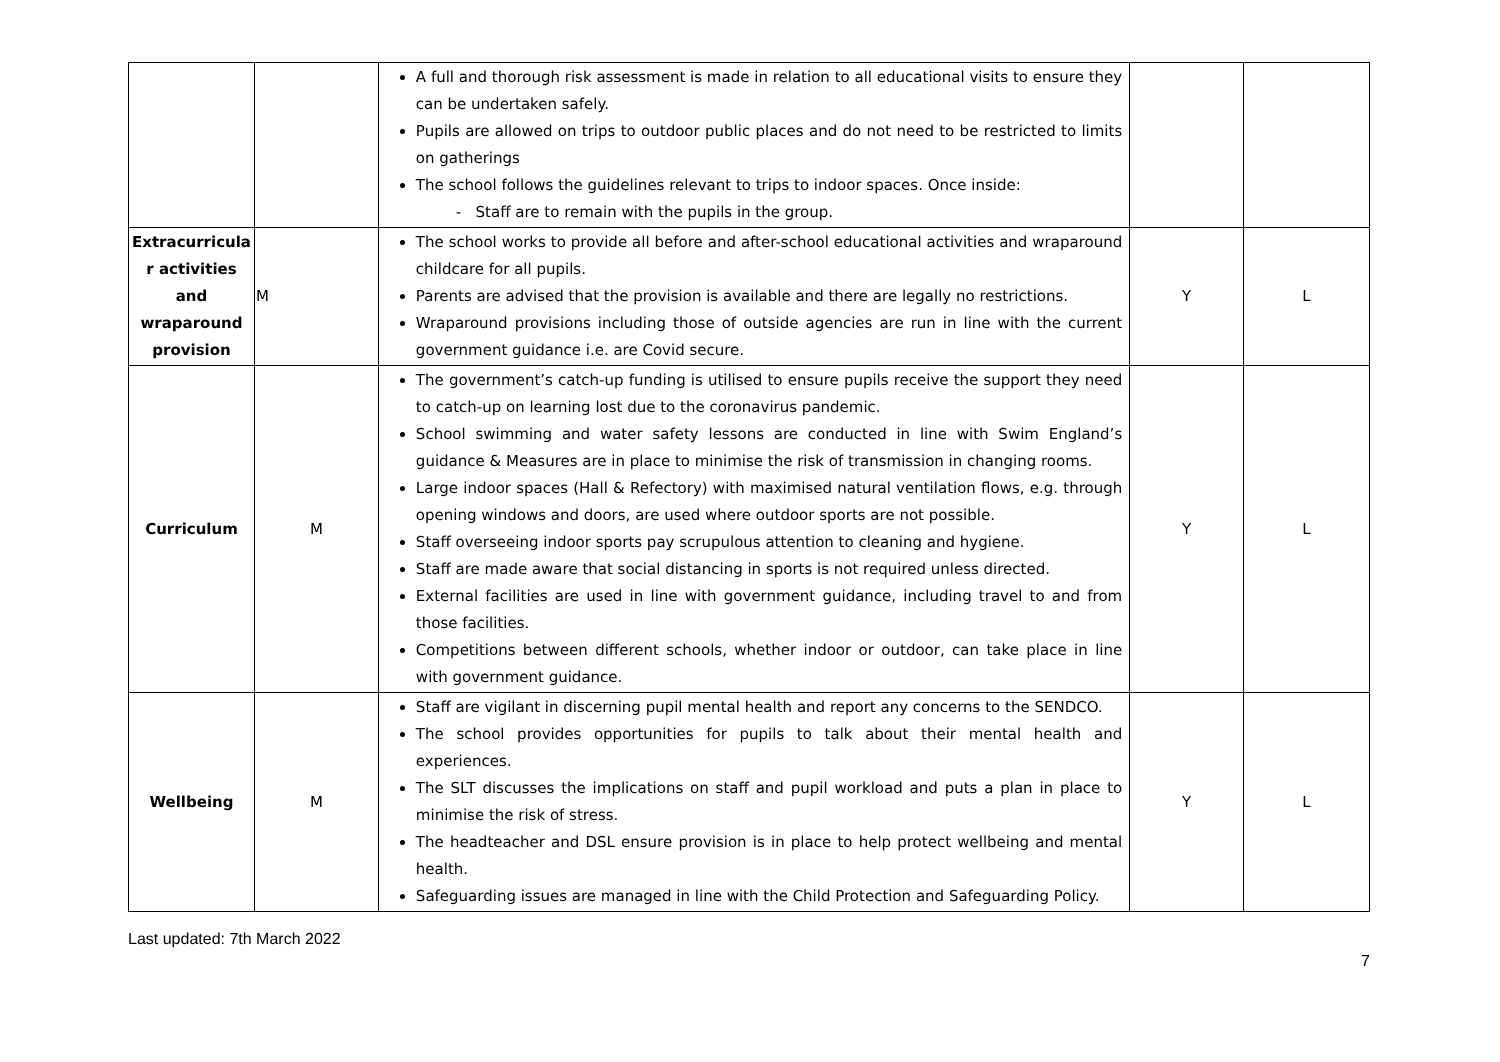| | | A full and thorough risk assessment is made in relation to all educational visits to ensure they can be undertaken safely. Pupils are allowed on trips to outdoor public places and do not need to be restricted to limits on gatherings The school follows the guidelines relevant to trips to indoor spaces. Once inside: - Staff are to remain with the pupils in the group. | | |
| Extracurricula r activities and wraparound provision | M | The school works to provide all before and after-school educational activities and wraparound childcare for all pupils. Parents are advised that the provision is available and there are legally no restrictions. Wraparound provisions including those of outside agencies are run in line with the current government guidance i.e. are Covid secure. | Y | L |
| Curriculum | M | The government’s catch-up funding is utilised to ensure pupils receive the support they need to catch-up on learning lost due to the coronavirus pandemic. School swimming and water safety lessons are conducted in line with Swim England’s guidance & Measures are in place to minimise the risk of transmission in changing rooms. Large indoor spaces (Hall & Refectory) with maximised natural ventilation flows, e.g. through opening windows and doors, are used where outdoor sports are not possible. Staff overseeing indoor sports pay scrupulous attention to cleaning and hygiene. Staff are made aware that social distancing in sports is not required unless directed. External facilities are used in line with government guidance, including travel to and from those facilities. Competitions between different schools, whether indoor or outdoor, can take place in line with government guidance. | Y | L |
| Wellbeing | M | Staff are vigilant in discerning pupil mental health and report any concerns to the SENDCO. The school provides opportunities for pupils to talk about their mental health and experiences. The SLT discusses the implications on staff and pupil workload and puts a plan in place to minimise the risk of stress. The headteacher and DSL ensure provision is in place to help protect wellbeing and mental health. Safeguarding issues are managed in line with the Child Protection and Safeguarding Policy. | Y | L |
Last updated: 7th March 2022
7